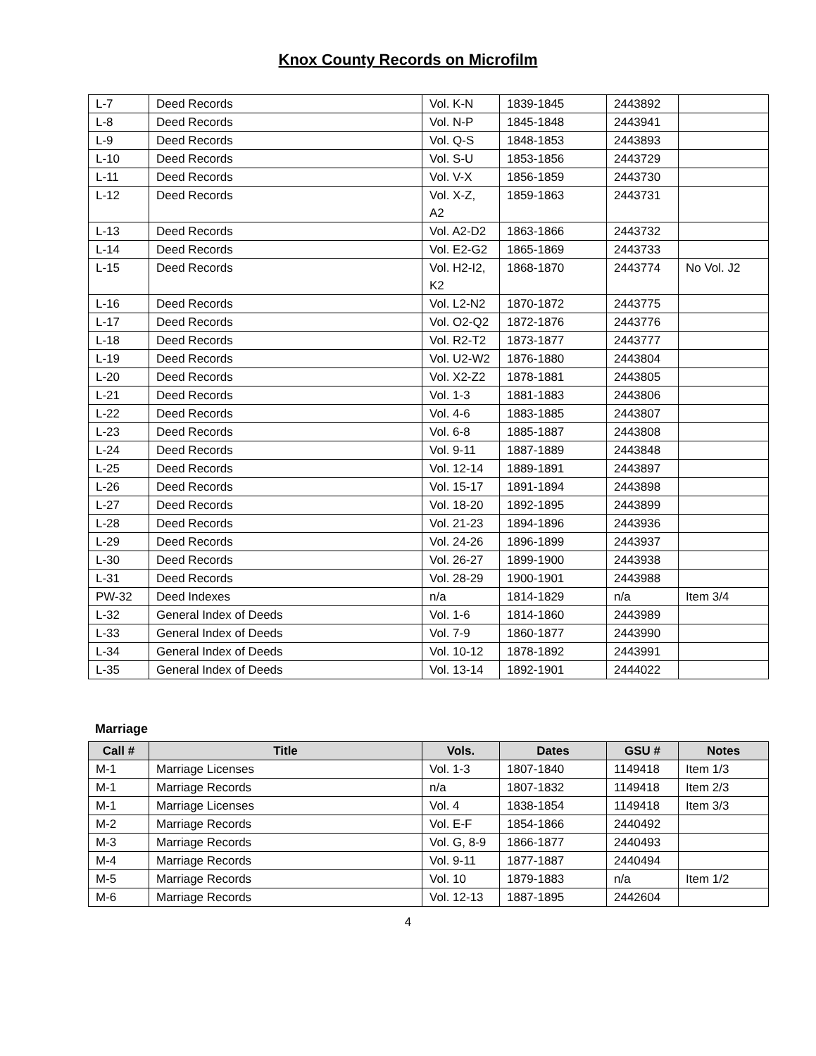Knox County Records on Microfilm
| L-7 | Deed Records | Vol. K-N | 1839-1845 | 2443892 | |
| L-8 | Deed Records | Vol. N-P | 1845-1848 | 2443941 | |
| L-9 | Deed Records | Vol. Q-S | 1848-1853 | 2443893 | |
| L-10 | Deed Records | Vol. S-U | 1853-1856 | 2443729 | |
| L-11 | Deed Records | Vol. V-X | 1856-1859 | 2443730 | |
| L-12 | Deed Records | Vol. X-Z, A2 | 1859-1863 | 2443731 | |
| L-13 | Deed Records | Vol. A2-D2 | 1863-1866 | 2443732 | |
| L-14 | Deed Records | Vol. E2-G2 | 1865-1869 | 2443733 | |
| L-15 | Deed Records | Vol. H2-I2, K2 | 1868-1870 | 2443774 | No Vol. J2 |
| L-16 | Deed Records | Vol. L2-N2 | 1870-1872 | 2443775 | |
| L-17 | Deed Records | Vol. O2-Q2 | 1872-1876 | 2443776 | |
| L-18 | Deed Records | Vol. R2-T2 | 1873-1877 | 2443777 | |
| L-19 | Deed Records | Vol. U2-W2 | 1876-1880 | 2443804 | |
| L-20 | Deed Records | Vol. X2-Z2 | 1878-1881 | 2443805 | |
| L-21 | Deed Records | Vol. 1-3 | 1881-1883 | 2443806 | |
| L-22 | Deed Records | Vol. 4-6 | 1883-1885 | 2443807 | |
| L-23 | Deed Records | Vol. 6-8 | 1885-1887 | 2443808 | |
| L-24 | Deed Records | Vol. 9-11 | 1887-1889 | 2443848 | |
| L-25 | Deed Records | Vol. 12-14 | 1889-1891 | 2443897 | |
| L-26 | Deed Records | Vol. 15-17 | 1891-1894 | 2443898 | |
| L-27 | Deed Records | Vol. 18-20 | 1892-1895 | 2443899 | |
| L-28 | Deed Records | Vol. 21-23 | 1894-1896 | 2443936 | |
| L-29 | Deed Records | Vol. 24-26 | 1896-1899 | 2443937 | |
| L-30 | Deed Records | Vol. 26-27 | 1899-1900 | 2443938 | |
| L-31 | Deed Records | Vol. 28-29 | 1900-1901 | 2443988 | |
| PW-32 | Deed Indexes | n/a | 1814-1829 | n/a | Item 3/4 |
| L-32 | General Index of Deeds | Vol. 1-6 | 1814-1860 | 2443989 | |
| L-33 | General Index of Deeds | Vol. 7-9 | 1860-1877 | 2443990 | |
| L-34 | General Index of Deeds | Vol. 10-12 | 1878-1892 | 2443991 | |
| L-35 | General Index of Deeds | Vol. 13-14 | 1892-1901 | 2444022 | |
Marriage
| Call # | Title | Vols. | Dates | GSU # | Notes |
| --- | --- | --- | --- | --- | --- |
| M-1 | Marriage Licenses | Vol. 1-3 | 1807-1840 | 1149418 | Item 1/3 |
| M-1 | Marriage Records | n/a | 1807-1832 | 1149418 | Item 2/3 |
| M-1 | Marriage Licenses | Vol. 4 | 1838-1854 | 1149418 | Item 3/3 |
| M-2 | Marriage Records | Vol. E-F | 1854-1866 | 2440492 | |
| M-3 | Marriage Records | Vol. G, 8-9 | 1866-1877 | 2440493 | |
| M-4 | Marriage Records | Vol. 9-11 | 1877-1887 | 2440494 | |
| M-5 | Marriage Records | Vol. 10 | 1879-1883 | n/a | Item 1/2 |
| M-6 | Marriage Records | Vol. 12-13 | 1887-1895 | 2442604 | |
4